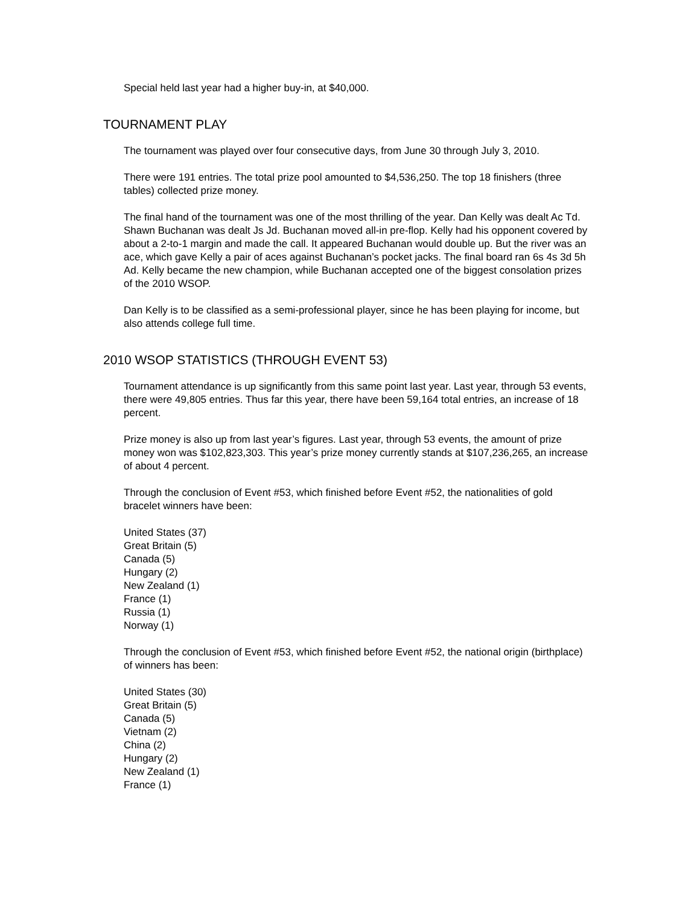Special held last year had a higher buy-in, at $40,000.
TOURNAMENT PLAY
The tournament was played over four consecutive days, from June 30 through July 3, 2010.
There were 191 entries. The total prize pool amounted to $4,536,250. The top 18 finishers (three tables) collected prize money.
The final hand of the tournament was one of the most thrilling of the year. Dan Kelly was dealt Ac Td. Shawn Buchanan was dealt Js Jd. Buchanan moved all-in pre-flop. Kelly had his opponent covered by about a 2-to-1 margin and made the call. It appeared Buchanan would double up. But the river was an ace, which gave Kelly a pair of aces against Buchanan’s pocket jacks. The final board ran 6s 4s 3d 5h Ad. Kelly became the new champion, while Buchanan accepted one of the biggest consolation prizes of the 2010 WSOP.
Dan Kelly is to be classified as a semi-professional player, since he has been playing for income, but also attends college full time.
2010 WSOP STATISTICS (THROUGH EVENT 53)
Tournament attendance is up significantly from this same point last year. Last year, through 53 events, there were 49,805 entries. Thus far this year, there have been 59,164 total entries, an increase of 18 percent.
Prize money is also up from last year’s figures. Last year, through 53 events, the amount of prize money won was $102,823,303. This year’s prize money currently stands at $107,236,265, an increase of about 4 percent.
Through the conclusion of Event #53, which finished before Event #52, the nationalities of gold bracelet winners have been:
United States (37)
Great Britain (5)
Canada (5)
Hungary (2)
New Zealand (1)
France (1)
Russia (1)
Norway (1)
Through the conclusion of Event #53, which finished before Event #52, the national origin (birthplace) of winners has been:
United States (30)
Great Britain (5)
Canada (5)
Vietnam (2)
China (2)
Hungary (2)
New Zealand (1)
France (1)